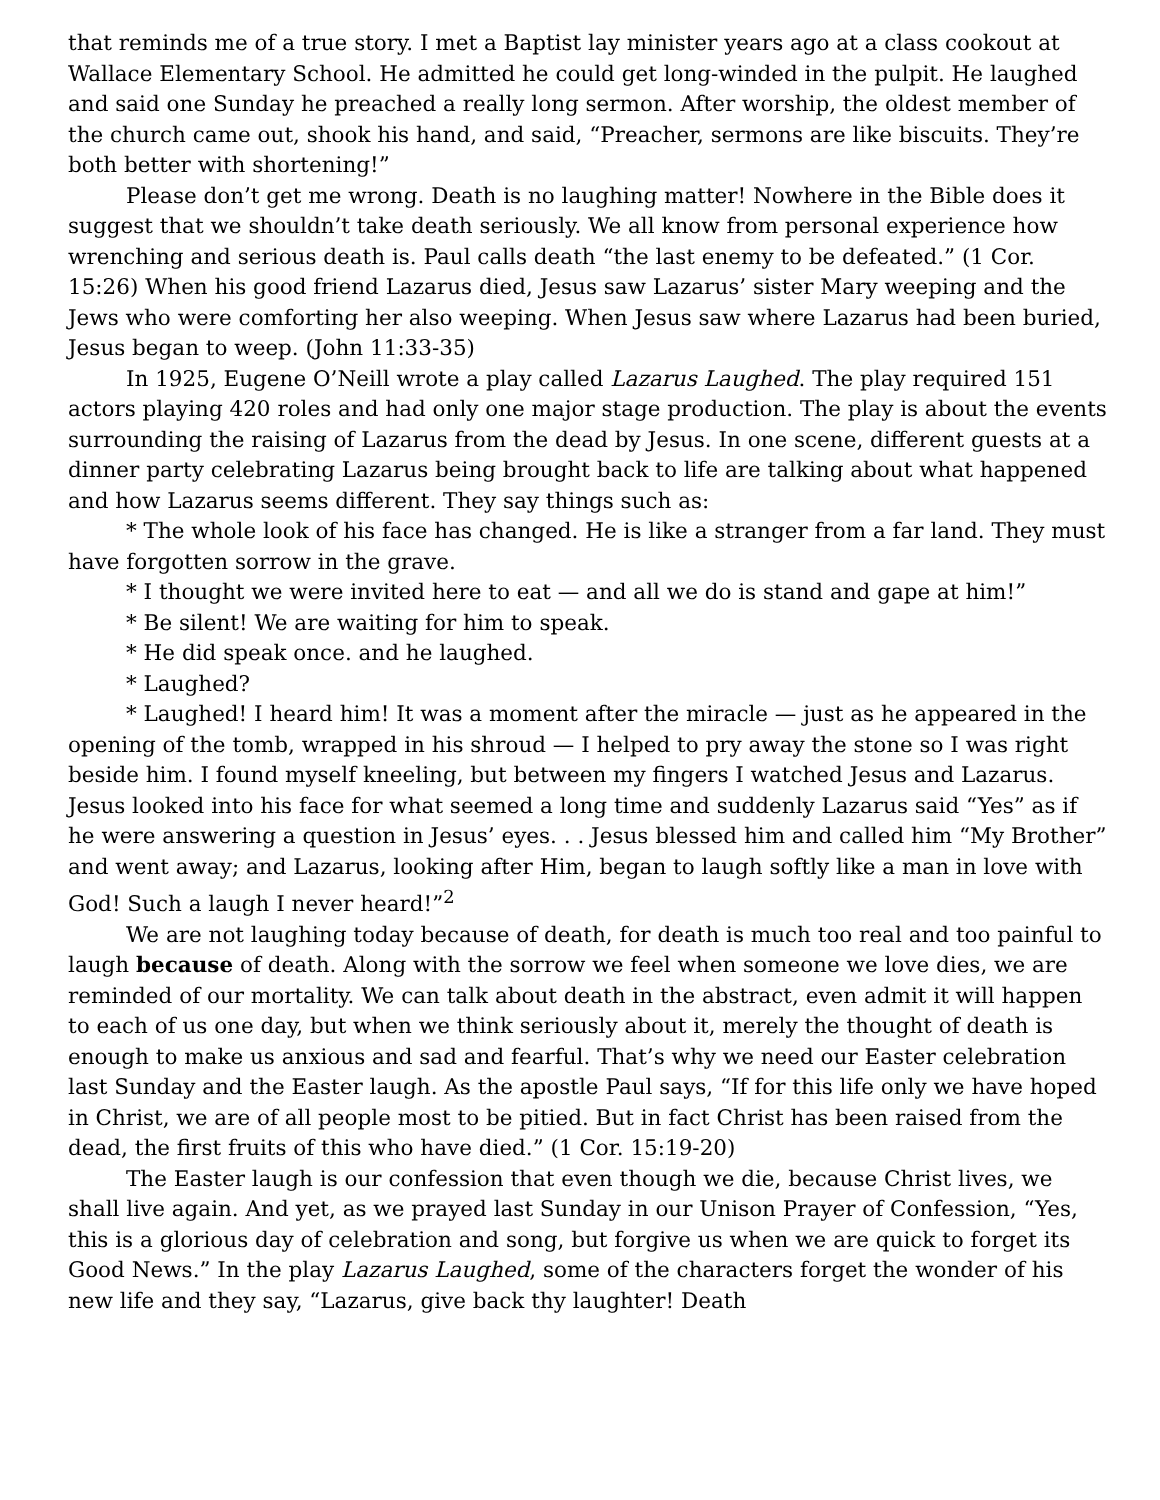that reminds me of a true story. I met a Baptist lay minister years ago at a class cookout at Wallace Elementary School. He admitted he could get long-winded in the pulpit. He laughed and said one Sunday he preached a really long sermon. After worship, the oldest member of the church came out, shook his hand, and said, “Preacher, sermons are like biscuits. They’re both better with shortening!”
Please don’t get me wrong. Death is no laughing matter! Nowhere in the Bible does it suggest that we shouldn’t take death seriously. We all know from personal experience how wrenching and serious death is. Paul calls death “the last enemy to be defeated.” (1 Cor. 15:26) When his good friend Lazarus died, Jesus saw Lazarus’ sister Mary weeping and the Jews who were comforting her also weeping. When Jesus saw where Lazarus had been buried, Jesus began to weep. (John 11:33-35)
In 1925, Eugene O’Neill wrote a play called Lazarus Laughed. The play required 151 actors playing 420 roles and had only one major stage production. The play is about the events surrounding the raising of Lazarus from the dead by Jesus. In one scene, different guests at a dinner party celebrating Lazarus being brought back to life are talking about what happened and how Lazarus seems different. They say things such as:
* The whole look of his face has changed. He is like a stranger from a far land. They must have forgotten sorrow in the grave.
* I thought we were invited here to eat — and all we do is stand and gape at him!”
* Be silent! We are waiting for him to speak.
* He did speak once. and he laughed.
* Laughed?
* Laughed! I heard him! It was a moment after the miracle — just as he appeared in the opening of the tomb, wrapped in his shroud — I helped to pry away the stone so I was right beside him. I found myself kneeling, but between my fingers I watched Jesus and Lazarus. Jesus looked into his face for what seemed a long time and suddenly Lazarus said “Yes” as if he were answering a question in Jesus’ eyes. . . Jesus blessed him and called him “My Brother” and went away; and Lazarus, looking after Him, began to laugh softly like a man in love with God! Such a laugh I never heard!”<sup>2</sup>
We are not laughing today because of death, for death is much too real and too painful to laugh because of death. Along with the sorrow we feel when someone we love dies, we are reminded of our mortality. We can talk about death in the abstract, even admit it will happen to each of us one day, but when we think seriously about it, merely the thought of death is enough to make us anxious and sad and fearful. That’s why we need our Easter celebration last Sunday and the Easter laugh. As the apostle Paul says, “If for this life only we have hoped in Christ, we are of all people most to be pitied. But in fact Christ has been raised from the dead, the first fruits of this who have died.” (1 Cor. 15:19-20)
The Easter laugh is our confession that even though we die, because Christ lives, we shall live again. And yet, as we prayed last Sunday in our Unison Prayer of Confession, “Yes, this is a glorious day of celebration and song, but forgive us when we are quick to forget its Good News.” In the play Lazarus Laughed, some of the characters forget the wonder of his new life and they say, “Lazarus, give back thy laughter! Death